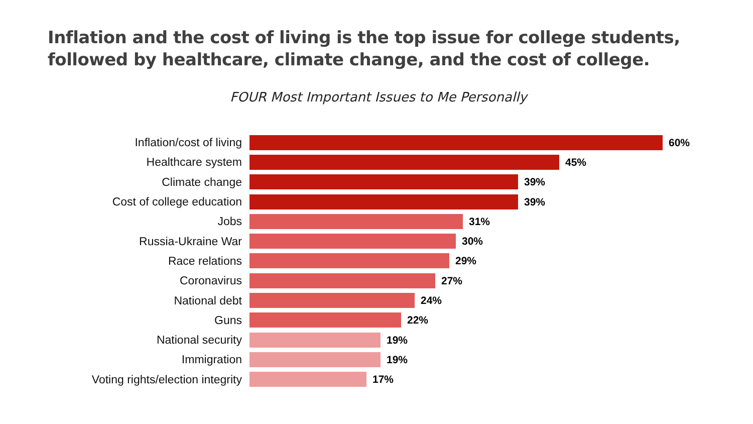Inflation and the cost of living is the top issue for college students,
followed by healthcare, climate change, and the cost of college.
FOUR Most Important Issues to Me Personally
Inflation/cost of living 60%
Healthcare system 45%
Climate change 39%
Cost of college education 39%
Jobs 31%
Russia-Ukraine War 30%
Race relations 29%
Coronavirus 27%
National debt 24%
Guns 22%
National security 19%
Immigration 19%
Voting rights/election integrity 17%